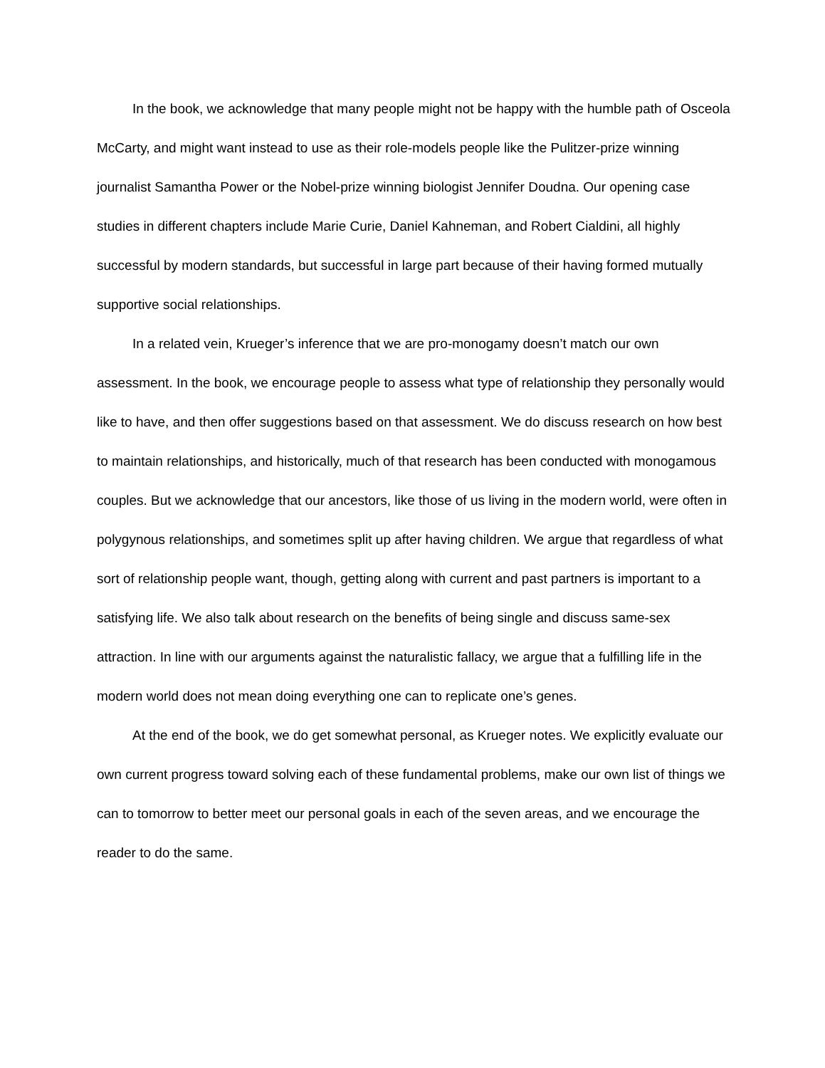In the book, we acknowledge that many people might not be happy with the humble path of Osceola McCarty, and might want instead to use as their role-models people like the Pulitzer-prize winning journalist Samantha Power or the Nobel-prize winning biologist Jennifer Doudna. Our opening case studies in different chapters include Marie Curie, Daniel Kahneman, and Robert Cialdini, all highly successful by modern standards, but successful in large part because of their having formed mutually supportive social relationships.
In a related vein, Krueger’s inference that we are pro-monogamy doesn’t match our own assessment. In the book, we encourage people to assess what type of relationship they personally would like to have, and then offer suggestions based on that assessment. We do discuss research on how best to maintain relationships, and historically, much of that research has been conducted with monogamous couples. But we acknowledge that our ancestors, like those of us living in the modern world, were often in polygynous relationships, and sometimes split up after having children. We argue that regardless of what sort of relationship people want, though, getting along with current and past partners is important to a satisfying life. We also talk about research on the benefits of being single and discuss same-sex attraction. In line with our arguments against the naturalistic fallacy, we argue that a fulfilling life in the modern world does not mean doing everything one can to replicate one’s genes.
At the end of the book, we do get somewhat personal, as Krueger notes. We explicitly evaluate our own current progress toward solving each of these fundamental problems, make our own list of things we can to tomorrow to better meet our personal goals in each of the seven areas, and we encourage the reader to do the same.